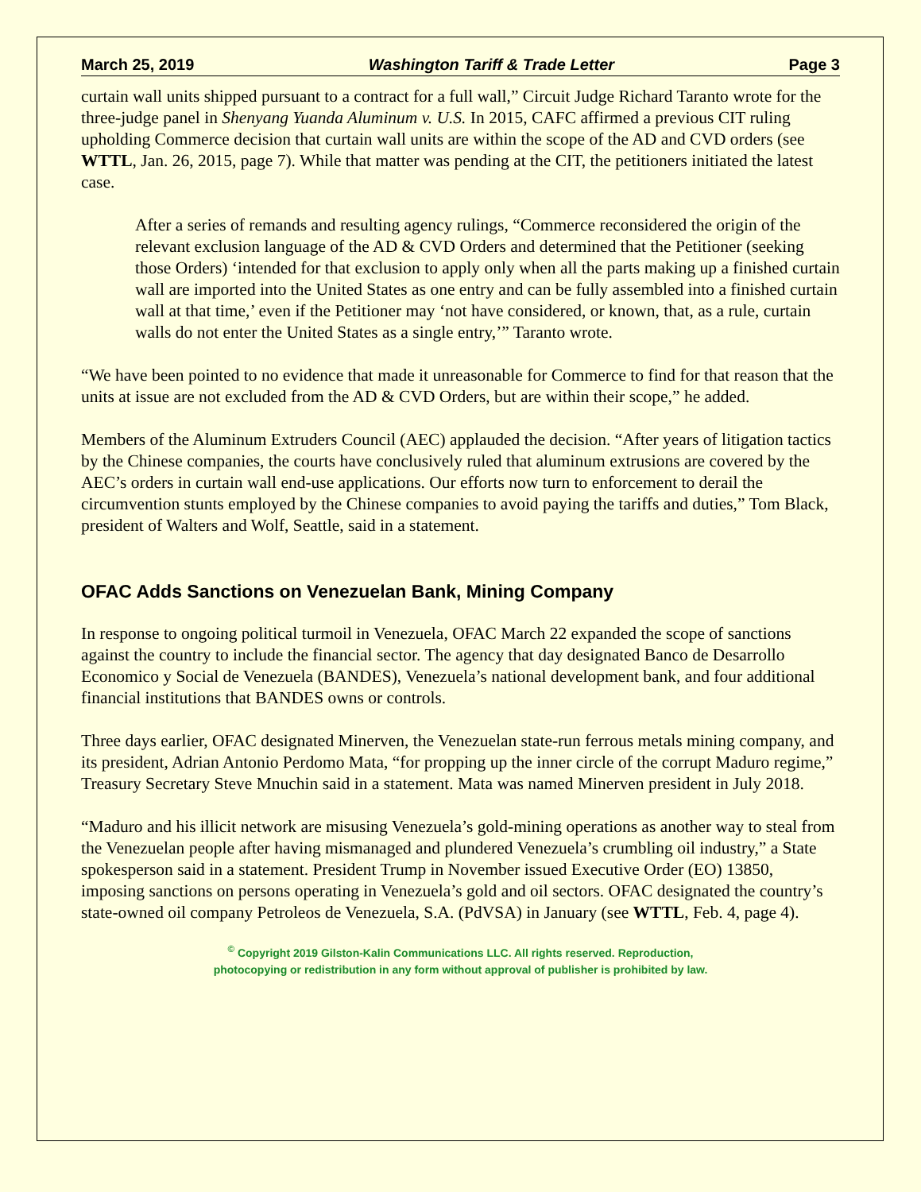March 25, 2019 Washington Tariff & Trade Letter Page 3
curtain wall units shipped pursuant to a contract for a full wall,” Circuit Judge Richard Taranto wrote for the three-judge panel in Shenyang Yuanda Aluminum v. U.S. In 2015, CAFC affirmed a previous CIT ruling upholding Commerce decision that curtain wall units are within the scope of the AD and CVD orders (see WTTL, Jan. 26, 2015, page 7). While that matter was pending at the CIT, the petitioners initiated the latest case.
After a series of remands and resulting agency rulings, “Commerce reconsidered the origin of the relevant exclusion language of the AD & CVD Orders and determined that the Petitioner (seeking those Orders) ‘intended for that exclusion to apply only when all the parts making up a finished curtain wall are imported into the United States as one entry and can be fully assembled into a finished curtain wall at that time,’ even if the Petitioner may ‘not have considered, or known, that, as a rule, curtain walls do not enter the United States as a single entry,’” Taranto wrote.
“We have been pointed to no evidence that made it unreasonable for Commerce to find for that reason that the units at issue are not excluded from the AD & CVD Orders, but are within their scope,” he added.
Members of the Aluminum Extruders Council (AEC) applauded the decision. “After years of litigation tactics by the Chinese companies, the courts have conclusively ruled that aluminum extrusions are covered by the AEC’s orders in curtain wall end-use applications. Our efforts now turn to enforcement to derail the circumvention stunts employed by the Chinese companies to avoid paying the tariffs and duties,” Tom Black, president of Walters and Wolf, Seattle, said in a statement.
OFAC Adds Sanctions on Venezuelan Bank, Mining Company
In response to ongoing political turmoil in Venezuela, OFAC March 22 expanded the scope of sanctions against the country to include the financial sector. The agency that day designated Banco de Desarrollo Economico y Social de Venezuela (BANDES), Venezuela’s national development bank, and four additional financial institutions that BANDES owns or controls.
Three days earlier, OFAC designated Minerven, the Venezuelan state-run ferrous metals mining company, and its president, Adrian Antonio Perdomo Mata, “for propping up the inner circle of the corrupt Maduro regime,” Treasury Secretary Steve Mnuchin said in a statement. Mata was named Minerven president in July 2018.
“Maduro and his illicit network are misusing Venezuela’s gold-mining operations as another way to steal from the Venezuelan people after having mismanaged and plundered Venezuela’s crumbling oil industry,” a State spokesperson said in a statement. President Trump in November issued Executive Order (EO) 13850, imposing sanctions on persons operating in Venezuela’s gold and oil sectors. OFAC designated the country’s state-owned oil company Petroleos de Venezuela, S.A. (PdVSA) in January (see WTTL, Feb. 4, page 4).
<sup>©</sup> Copyright 2019 Gilston-Kalin Communications LLC. All rights reserved. Reproduction,
photocopying or redistribution in any form without approval of publisher is prohibited by law.